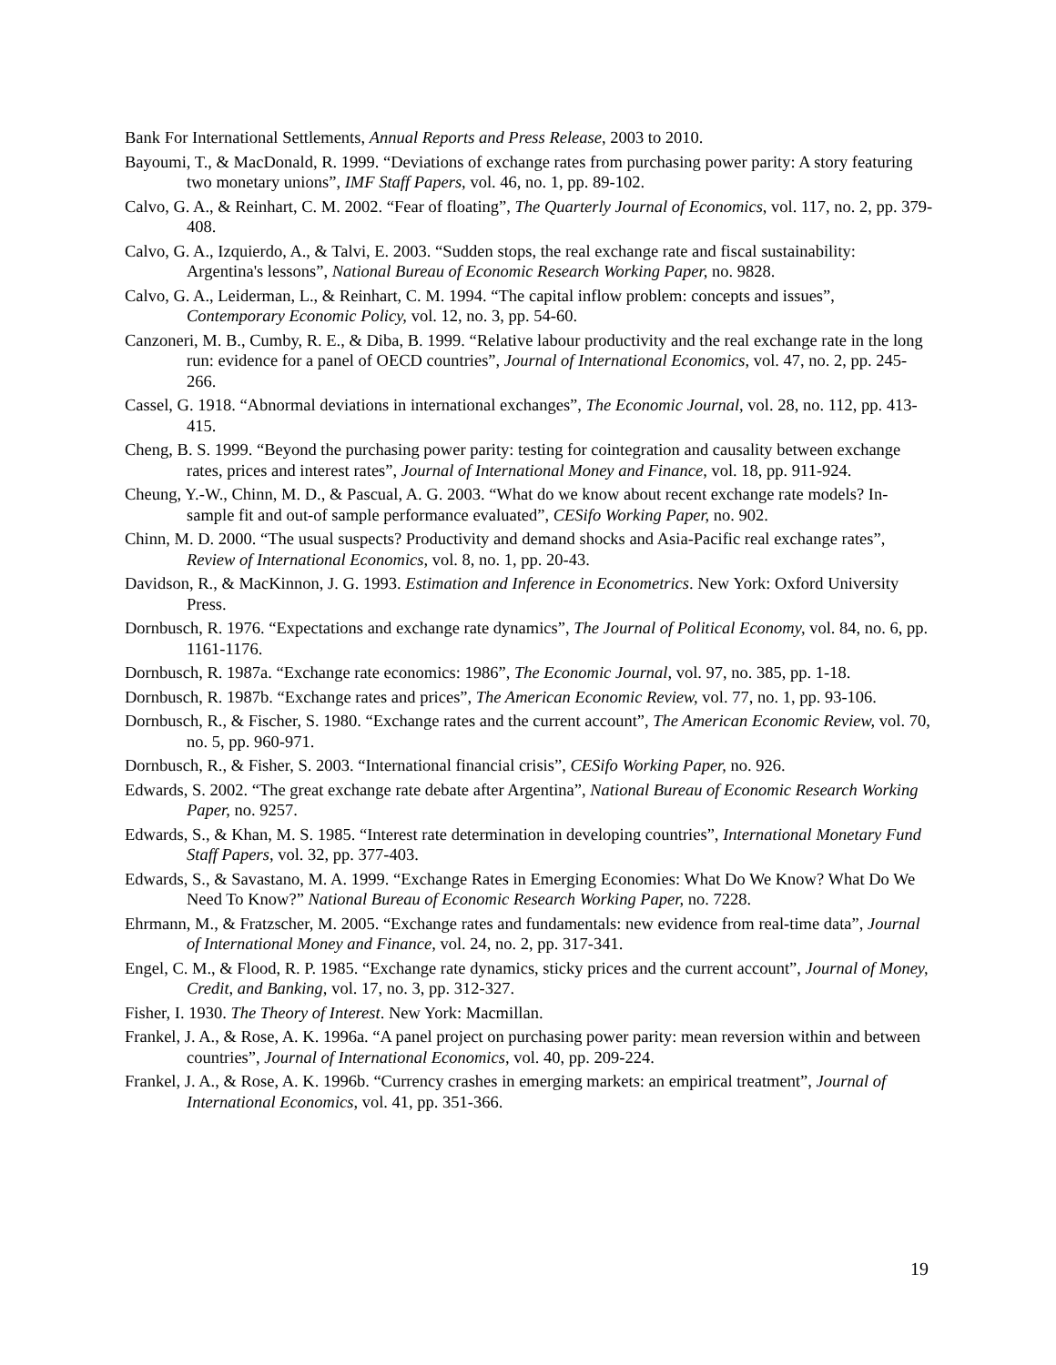Bank For International Settlements, Annual Reports and Press Release, 2003 to 2010.
Bayoumi, T., & MacDonald, R. 1999. “Deviations of exchange rates from purchasing power parity: A story featuring two monetary unions”, IMF Staff Papers, vol. 46, no. 1, pp. 89-102.
Calvo, G. A., & Reinhart, C. M. 2002. “Fear of floating”, The Quarterly Journal of Economics, vol. 117, no. 2, pp. 379-408.
Calvo, G. A., Izquierdo, A., & Talvi, E. 2003. “Sudden stops, the real exchange rate and fiscal sustainability: Argentina's lessons”, National Bureau of Economic Research Working Paper, no. 9828.
Calvo, G. A., Leiderman, L., & Reinhart, C. M. 1994. “The capital inflow problem: concepts and issues”, Contemporary Economic Policy, vol. 12, no. 3, pp. 54-60.
Canzoneri, M. B., Cumby, R. E., & Diba, B. 1999. “Relative labour productivity and the real exchange rate in the long run: evidence for a panel of OECD countries”, Journal of International Economics, vol. 47, no. 2, pp. 245-266.
Cassel, G. 1918. “Abnormal deviations in international exchanges”, The Economic Journal, vol. 28, no. 112, pp. 413-415.
Cheng, B. S. 1999. “Beyond the purchasing power parity: testing for cointegration and causality between exchange rates, prices and interest rates”, Journal of International Money and Finance, vol. 18, pp. 911-924.
Cheung, Y.-W., Chinn, M. D., & Pascual, A. G. 2003. “What do we know about recent exchange rate models? In-sample fit and out-of sample performance evaluated”, CESifo Working Paper, no. 902.
Chinn, M. D. 2000. “The usual suspects? Productivity and demand shocks and Asia-Pacific real exchange rates”, Review of International Economics, vol. 8, no. 1, pp. 20-43.
Davidson, R., & MacKinnon, J. G. 1993. Estimation and Inference in Econometrics. New York: Oxford University Press.
Dornbusch, R. 1976. “Expectations and exchange rate dynamics”, The Journal of Political Economy, vol. 84, no. 6, pp. 1161-1176.
Dornbusch, R. 1987a. “Exchange rate economics: 1986”, The Economic Journal, vol. 97, no. 385, pp. 1-18.
Dornbusch, R. 1987b. “Exchange rates and prices”, The American Economic Review, vol. 77, no. 1, pp. 93-106.
Dornbusch, R., & Fischer, S. 1980. “Exchange rates and the current account”, The American Economic Review, vol. 70, no. 5, pp. 960-971.
Dornbusch, R., & Fisher, S. 2003. “International financial crisis”, CESifo Working Paper, no. 926.
Edwards, S. 2002. “The great exchange rate debate after Argentina”, National Bureau of Economic Research Working Paper, no. 9257.
Edwards, S., & Khan, M. S. 1985. “Interest rate determination in developing countries”, International Monetary Fund Staff Papers, vol. 32, pp. 377-403.
Edwards, S., & Savastano, M. A. 1999. “Exchange Rates in Emerging Economies: What Do We Know? What Do We Need To Know?” National Bureau of Economic Research Working Paper, no. 7228.
Ehrmann, M., & Fratzscher, M. 2005. “Exchange rates and fundamentals: new evidence from real-time data”, Journal of International Money and Finance, vol. 24, no. 2, pp. 317-341.
Engel, C. M., & Flood, R. P. 1985. “Exchange rate dynamics, sticky prices and the current account”, Journal of Money, Credit, and Banking, vol. 17, no. 3, pp. 312-327.
Fisher, I. 1930. The Theory of Interest. New York: Macmillan.
Frankel, J. A., & Rose, A. K. 1996a. “A panel project on purchasing power parity: mean reversion within and between countries”, Journal of International Economics, vol. 40, pp. 209-224.
Frankel, J. A., & Rose, A. K. 1996b. “Currency crashes in emerging markets: an empirical treatment”, Journal of International Economics, vol. 41, pp. 351-366.
19